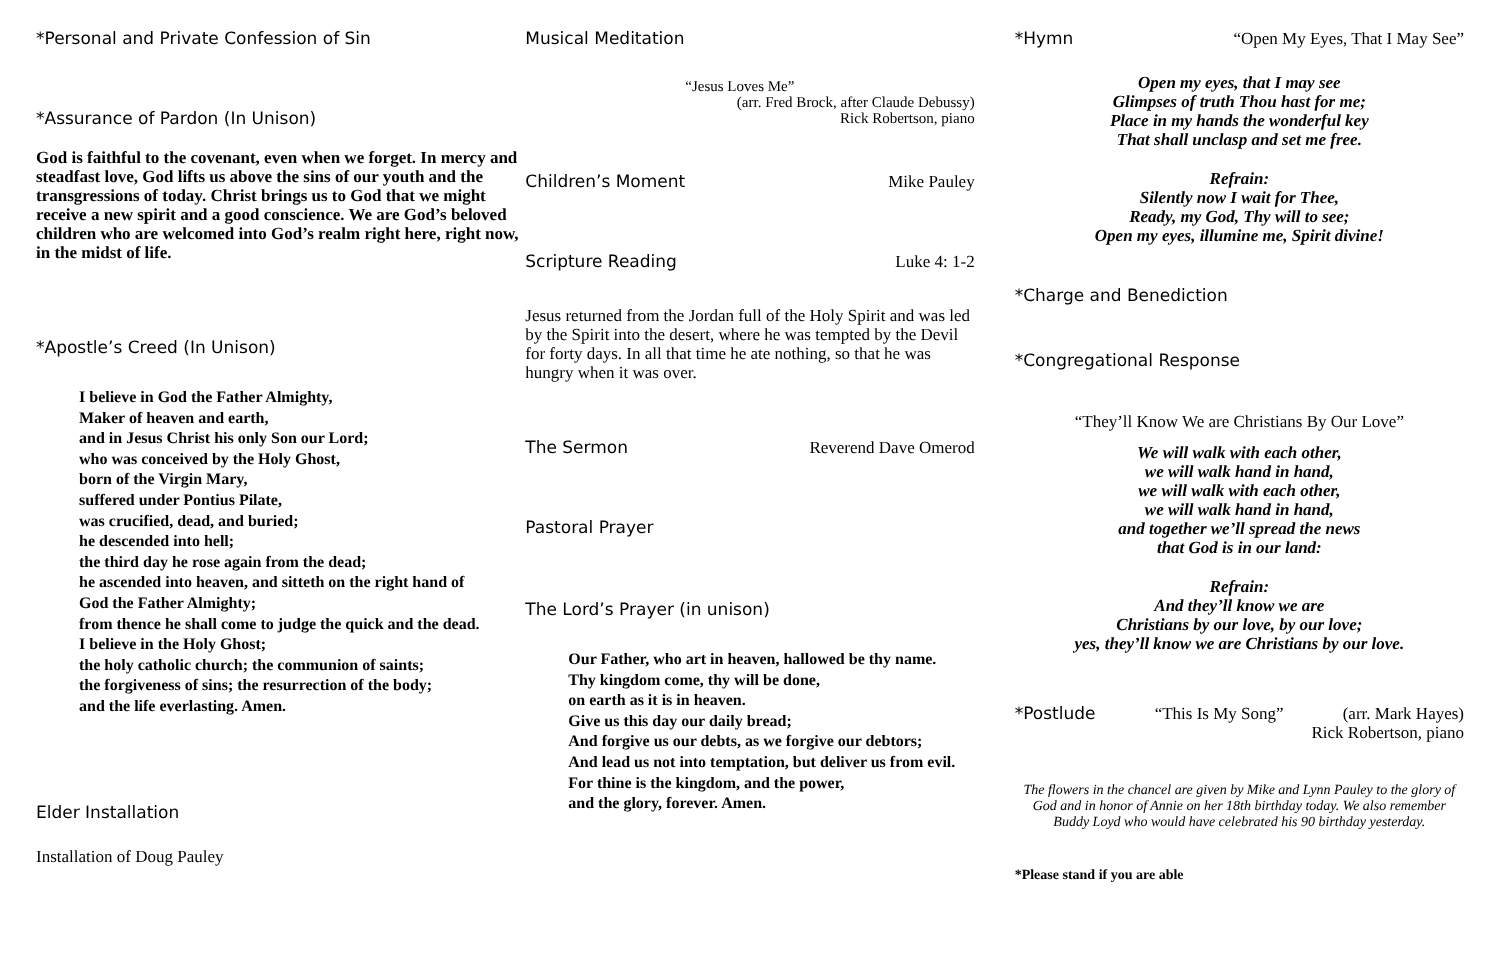*Personal and Private Confession of Sin
*Assurance of Pardon (In Unison)
God is faithful to the covenant, even when we forget. In mercy and steadfast love, God lifts us above the sins of our youth and the transgressions of today. Christ brings us to God that we might receive a new spirit and a good conscience. We are God’s beloved children who are welcomed into God’s realm right here, right now, in the midst of life.
*Apostle’s Creed (In Unison)
I believe in God the Father Almighty,
Maker of heaven and earth,
and in Jesus Christ his only Son our Lord;
who was conceived by the Holy Ghost,
born of the Virgin Mary,
suffered under Pontius Pilate,
was crucified, dead, and buried;
he descended into hell;
the third day he rose again from the dead;
he ascended into heaven, and sitteth on the right hand of
God the Father Almighty;
from thence he shall come to judge the quick and the dead.
I believe in the Holy Ghost;
the holy catholic church; the communion of saints;
the forgiveness of sins; the resurrection of the body;
and the life everlasting. Amen.
Elder Installation
Installation of Doug Pauley
Musical Meditation
“Jesus Loves Me”
(arr. Fred Brock, after Claude Debussy)
Rick Robertson, piano
Children’s Moment
Mike Pauley
Scripture Reading
Luke 4: 1-2
Jesus returned from the Jordan full of the Holy Spirit and was led by the Spirit into the desert, where he was tempted by the Devil for forty days. In all that time he ate nothing, so that he was hungry when it was over.
The Sermon
Reverend Dave Omerod
Pastoral Prayer
The Lord’s Prayer (in unison)
Our Father, who art in heaven, hallowed be thy name.
Thy kingdom come, thy will be done,
on earth as it is in heaven.
Give us this day our daily bread;
And forgive us our debts, as we forgive our debtors;
And lead us not into temptation, but deliver us from evil.
For thine is the kingdom, and the power,
and the glory, forever. Amen.
*Hymn
“Open My Eyes, That I May See”
Open my eyes, that I may see
Glimpses of truth Thou hast for me;
Place in my hands the wonderful key
That shall unclasp and set me free.
Refrain:
Silently now I wait for Thee,
Ready, my God, Thy will to see;
Open my eyes, illumine me, Spirit divine!
*Charge and Benediction
*Congregational Response
“They’ll Know We are Christians By Our Love”
We will walk with each other,
we will walk hand in hand,
we will walk with each other,
we will walk hand in hand,
and together we’ll spread the news
that God is in our land:
Refrain:
And they’ll know we are
Christians by our love, by our love;
yes, they’ll know we are Christians by our love.
*Postlude
“This Is My Song” (arr. Mark Hayes)
Rick Robertson, piano
The flowers in the chancel are given by Mike and Lynn Pauley to the glory of God and in honor of Annie on her 18th birthday today. We also remember Buddy Loyd who would have celebrated his 90 birthday yesterday.
*Please stand if you are able